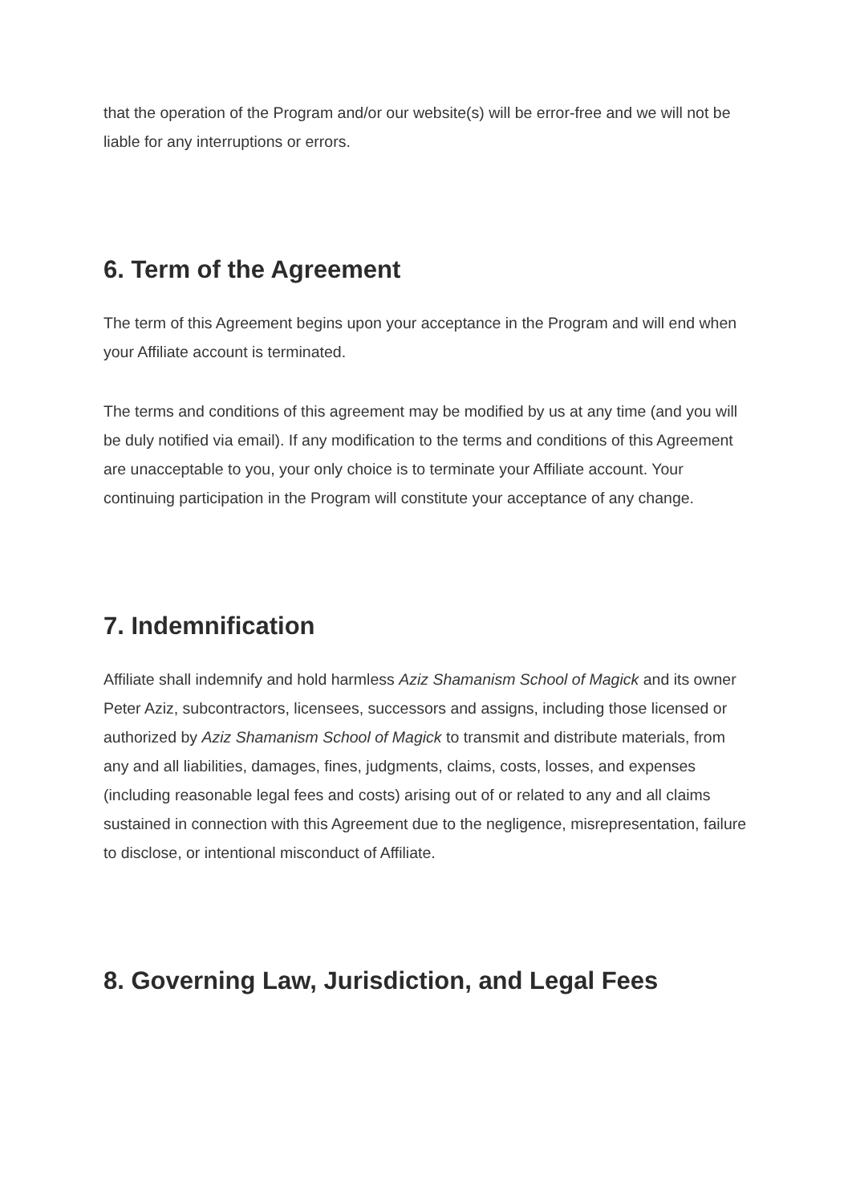that the operation of the Program and/or our website(s) will be error-free and we will not be liable for any interruptions or errors.
6. Term of the Agreement
The term of this Agreement begins upon your acceptance in the Program and will end when your Affiliate account is terminated.
The terms and conditions of this agreement may be modified by us at any time (and you will be duly notified via email). If any modification to the terms and conditions of this Agreement are unacceptable to you, your only choice is to terminate your Affiliate account. Your continuing participation in the Program will constitute your acceptance of any change.
7. Indemnification
Affiliate shall indemnify and hold harmless Aziz Shamanism School of Magick and its owner Peter Aziz, subcontractors, licensees, successors and assigns, including those licensed or authorized by Aziz Shamanism School of Magick to transmit and distribute materials, from any and all liabilities, damages, fines, judgments, claims, costs, losses, and expenses (including reasonable legal fees and costs) arising out of or related to any and all claims sustained in connection with this Agreement due to the negligence, misrepresentation, failure to disclose, or intentional misconduct of Affiliate.
8. Governing Law, Jurisdiction, and Legal Fees